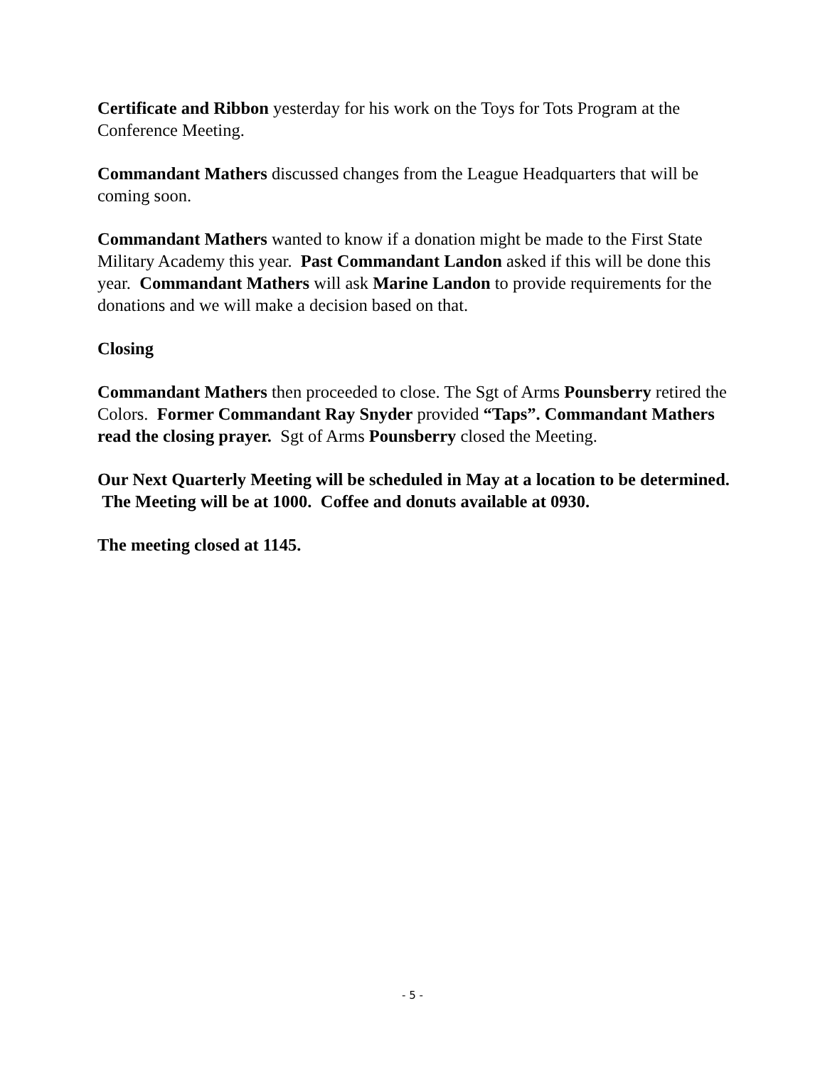Certificate and Ribbon yesterday for his work on the Toys for Tots Program at the Conference Meeting.
Commandant Mathers discussed changes from the League Headquarters that will be coming soon.
Commandant Mathers wanted to know if a donation might be made to the First State Military Academy this year. Past Commandant Landon asked if this will be done this year. Commandant Mathers will ask Marine Landon to provide requirements for the donations and we will make a decision based on that.
Closing
Commandant Mathers then proceeded to close. The Sgt of Arms Pounsberry retired the Colors. Former Commandant Ray Snyder provided “Taps”. Commandant Mathers read the closing prayer. Sgt of Arms Pounsberry closed the Meeting.
Our Next Quarterly Meeting will be scheduled in May at a location to be determined. The Meeting will be at 1000. Coffee and donuts available at 0930.
The meeting closed at 1145.
- 5 -